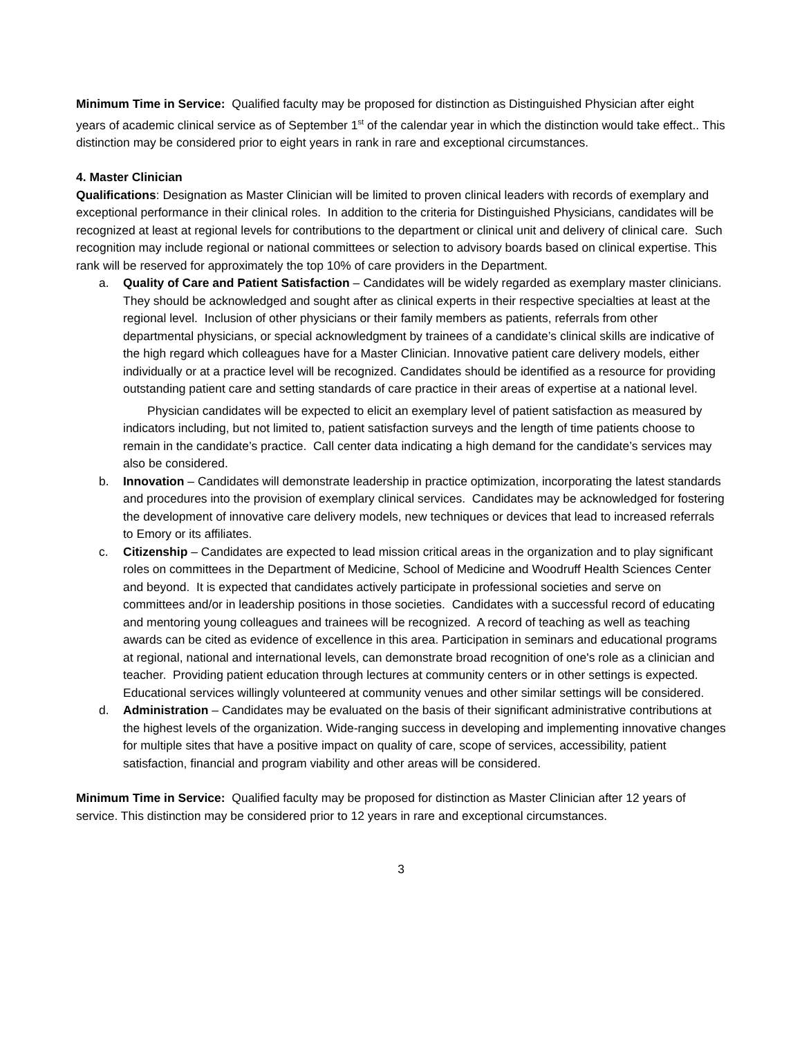Minimum Time in Service: Qualified faculty may be proposed for distinction as Distinguished Physician after eight years of academic clinical service as of September 1<sup>st</sup> of the calendar year in which the distinction would take effect.. This distinction may be considered prior to eight years in rank in rare and exceptional circumstances.
4. Master Clinician
Qualifications: Designation as Master Clinician will be limited to proven clinical leaders with records of exemplary and exceptional performance in their clinical roles. In addition to the criteria for Distinguished Physicians, candidates will be recognized at least at regional levels for contributions to the department or clinical unit and delivery of clinical care. Such recognition may include regional or national committees or selection to advisory boards based on clinical expertise. This rank will be reserved for approximately the top 10% of care providers in the Department.
a. Quality of Care and Patient Satisfaction – Candidates will be widely regarded as exemplary master clinicians. They should be acknowledged and sought after as clinical experts in their respective specialties at least at the regional level. Inclusion of other physicians or their family members as patients, referrals from other departmental physicians, or special acknowledgment by trainees of a candidate’s clinical skills are indicative of the high regard which colleagues have for a Master Clinician. Innovative patient care delivery models, either individually or at a practice level will be recognized. Candidates should be identified as a resource for providing outstanding patient care and setting standards of care practice in their areas of expertise at a national level.
Physician candidates will be expected to elicit an exemplary level of patient satisfaction as measured by indicators including, but not limited to, patient satisfaction surveys and the length of time patients choose to remain in the candidate’s practice. Call center data indicating a high demand for the candidate’s services may also be considered.
b. Innovation – Candidates will demonstrate leadership in practice optimization, incorporating the latest standards and procedures into the provision of exemplary clinical services. Candidates may be acknowledged for fostering the development of innovative care delivery models, new techniques or devices that lead to increased referrals to Emory or its affiliates.
c. Citizenship – Candidates are expected to lead mission critical areas in the organization and to play significant roles on committees in the Department of Medicine, School of Medicine and Woodruff Health Sciences Center and beyond. It is expected that candidates actively participate in professional societies and serve on committees and/or in leadership positions in those societies. Candidates with a successful record of educating and mentoring young colleagues and trainees will be recognized. A record of teaching as well as teaching awards can be cited as evidence of excellence in this area. Participation in seminars and educational programs at regional, national and international levels, can demonstrate broad recognition of one's role as a clinician and teacher. Providing patient education through lectures at community centers or in other settings is expected. Educational services willingly volunteered at community venues and other similar settings will be considered.
d. Administration – Candidates may be evaluated on the basis of their significant administrative contributions at the highest levels of the organization. Wide-ranging success in developing and implementing innovative changes for multiple sites that have a positive impact on quality of care, scope of services, accessibility, patient satisfaction, financial and program viability and other areas will be considered.
Minimum Time in Service: Qualified faculty may be proposed for distinction as Master Clinician after 12 years of service. This distinction may be considered prior to 12 years in rare and exceptional circumstances.
3